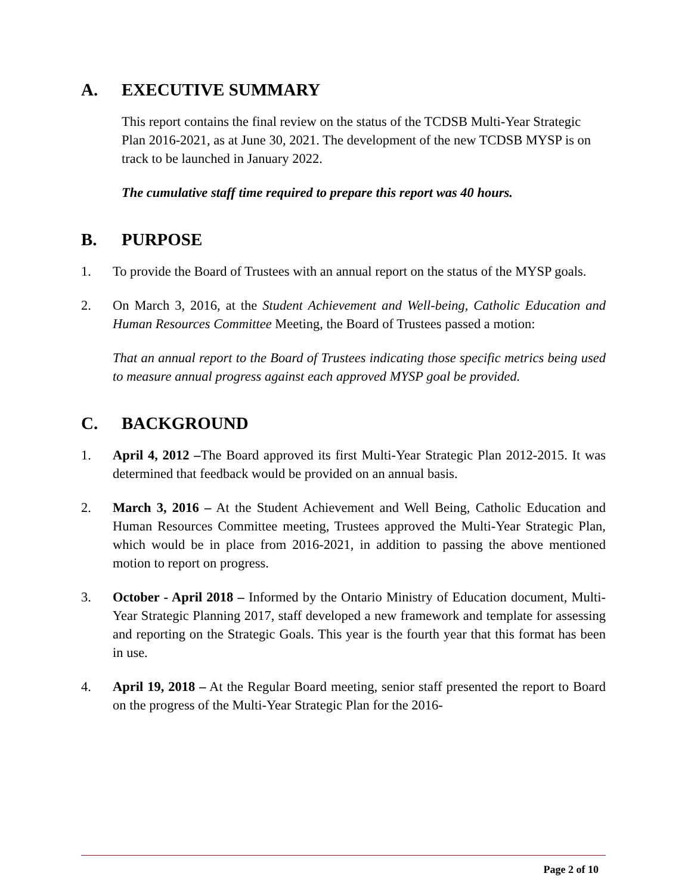A. EXECUTIVE SUMMARY
This report contains the final review on the status of the TCDSB Multi-Year Strategic Plan 2016-2021, as at June 30, 2021. The development of the new TCDSB MYSP is on track to be launched in January 2022.
The cumulative staff time required to prepare this report was 40 hours.
B. PURPOSE
1. To provide the Board of Trustees with an annual report on the status of the MYSP goals.
2. On March 3, 2016, at the Student Achievement and Well-being, Catholic Education and Human Resources Committee Meeting, the Board of Trustees passed a motion:
That an annual report to the Board of Trustees indicating those specific metrics being used to measure annual progress against each approved MYSP goal be provided.
C. BACKGROUND
1. April 4, 2012 –The Board approved its first Multi-Year Strategic Plan 2012-2015. It was determined that feedback would be provided on an annual basis.
2. March 3, 2016 – At the Student Achievement and Well Being, Catholic Education and Human Resources Committee meeting, Trustees approved the Multi-Year Strategic Plan, which would be in place from 2016-2021, in addition to passing the above mentioned motion to report on progress.
3. October - April 2018 – Informed by the Ontario Ministry of Education document, Multi-Year Strategic Planning 2017, staff developed a new framework and template for assessing and reporting on the Strategic Goals. This year is the fourth year that this format has been in use.
4. April 19, 2018 – At the Regular Board meeting, senior staff presented the report to Board on the progress of the Multi-Year Strategic Plan for the 2016-
Page 2 of 10